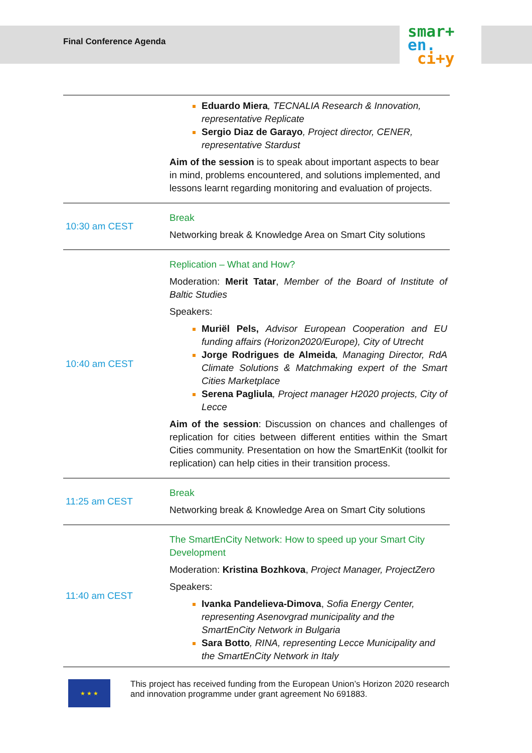smar+
en.
ci+y
Final Conference Agenda
| | Eduardo Miera , TECNALIA Research & Innovation, representative Replicate Sergio Diaz de Garayo , Project director, CENER, representative Stardust Aim of the session is to speak about important aspects to bear in mind, problems encountered, and solutions implemented, and lessons learnt regarding monitoring and evaluation of projects. |
| 10:30 am CEST | Break Networking break & Knowledge Area on Smart City solutions |
| 10:40 am CEST | Replication – What and How? Moderation: Merit Tatar , Member of the Board of Institute of Baltic Studies Speakers: Muriël Pels, Advisor European Cooperation and EU funding affairs (Horizon2020/Europe), City of Utrecht Jorge Rodrigues de Almeida , Managing Director, RdA Climate Solutions & Matchmaking expert of the Smart Cities Marketplace Serena Pagliula , Project manager H2020 projects, City of Lecce Aim of the session : Discussion on chances and challenges of replication for cities between different entities within the Smart Cities community. Presentation on how the SmartEnKit (toolkit for replication) can help cities in their transition process. |
| 11:25 am CEST | Break Networking break & Knowledge Area on Smart City solutions |
| 11:40 am CEST | The SmartEnCity Network: How to speed up your Smart City Development Moderation: Kristina Bozhkova , Project Manager, ProjectZero Speakers: Ivanka Pandelieva-Dimova , Sofia Energy Center, representing Asenovgrad municipality and the SmartEnCity Network in Bulgaria Sara Botto , RINA, representing Lecce Municipality and the SmartEnCity Network in Italy |
★ ★ ★
This project has received funding from the European Union’s Horizon 2020 research and innovation programme under grant agreement No 691883.